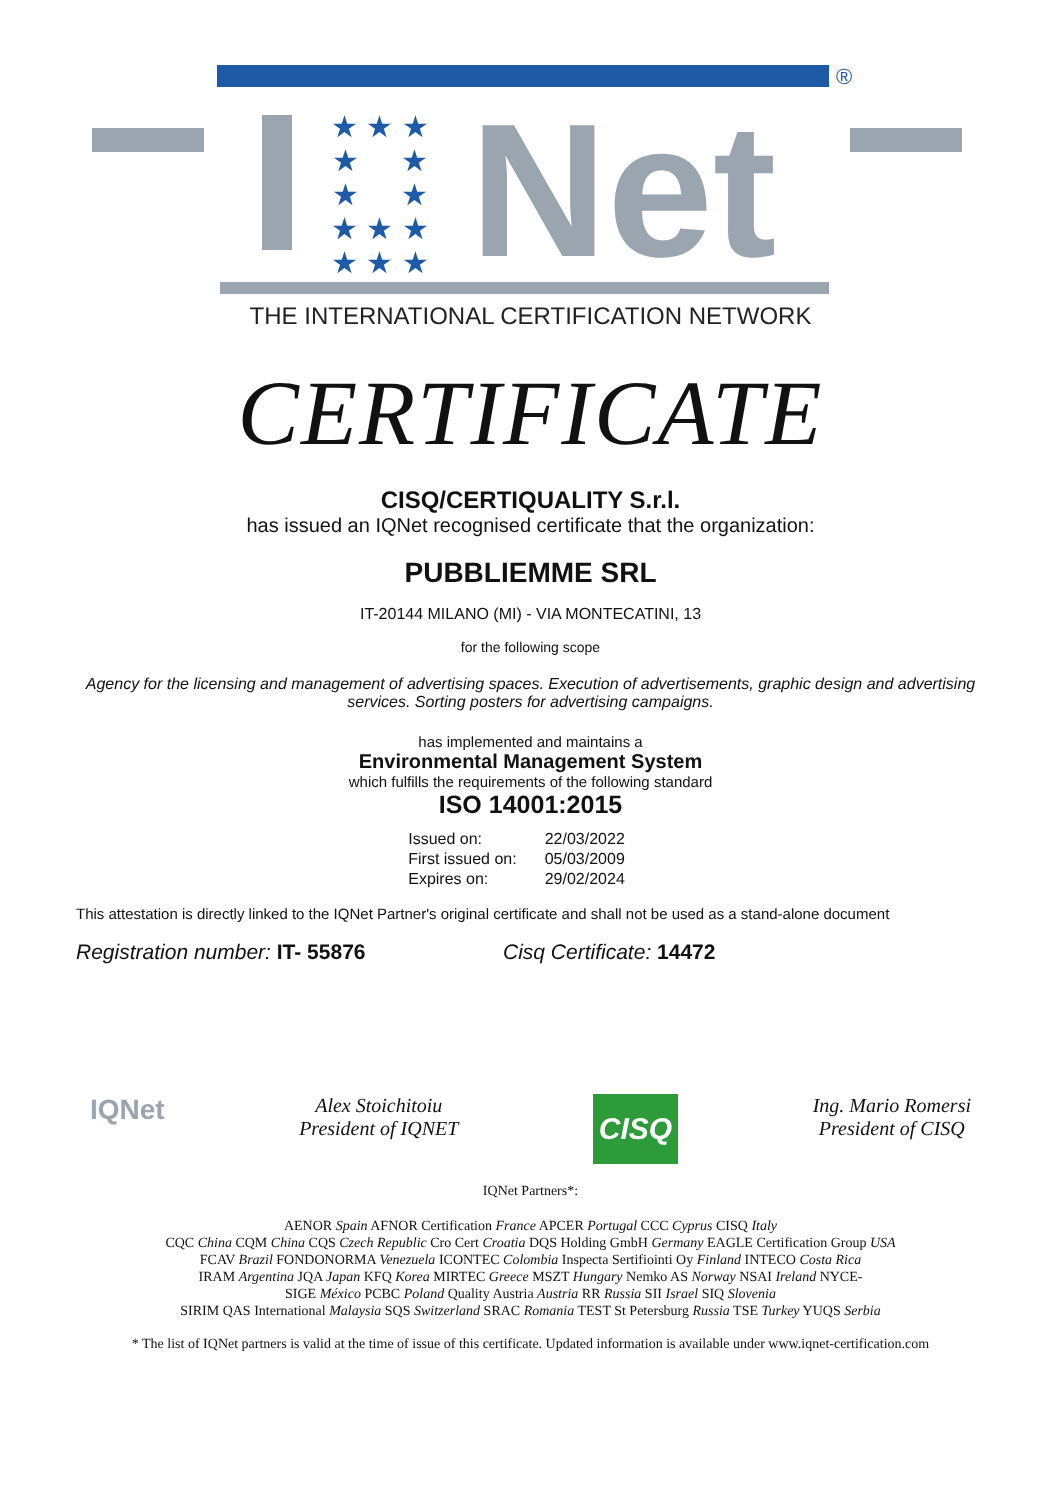®
★ ★ ★
★ ★
★ ★
★ ★ ★
★ ★ ★
Net
THE INTERNATIONAL CERTIFICATION NETWORK
CERTIFICATE
CISQ/CERTIQUALITY S.r.l.
has issued an IQNet recognised certificate that the organization:
PUBBLIEMME SRL
IT-20144 MILANO (MI) - VIA MONTECATINI, 13
for the following scope
Agency for the licensing and management of advertising spaces. Execution of advertisements, graphic design and advertising services. Sorting posters for advertising campaigns.
has implemented and maintains a
Environmental Management System
which fulfills the requirements of the following standard
ISO 14001:2015
| Issued on: | 22/03/2022 |
| First issued on: | 05/03/2009 |
| Expires on: | 29/02/2024 |
This attestation is directly linked to the IQNet Partner's original certificate and shall not be used as a stand-alone document
Registration number: IT- 55876 Cisq Certificate: 14472
IQNet
Alex Stoichitoiu
President of IQNET
CISQ
Ing. Mario Romersi
President of CISQ
IQNet Partners*:
AENOR Spain AFNOR Certification France APCER Portugal CCC Cyprus CISQ Italy
CQC China CQM China CQS Czech Republic Cro Cert Croatia DQS Holding GmbH Germany EAGLE Certification Group USA
FCAV Brazil FONDONORMA Venezuela ICONTEC Colombia Inspecta Sertifiointi Oy Finland INTECO Costa Rica
IRAM Argentina JQA Japan KFQ Korea MIRTEC Greece MSZT Hungary Nemko AS Norway NSAI Ireland NYCE-
SIGE México PCBC Poland Quality Austria Austria RR Russia SII Israel SIQ Slovenia
SIRIM QAS International Malaysia SQS Switzerland SRAC Romania TEST St Petersburg Russia TSE Turkey YUQS Serbia
* The list of IQNet partners is valid at the time of issue of this certificate. Updated information is available under www.iqnet-certification.com